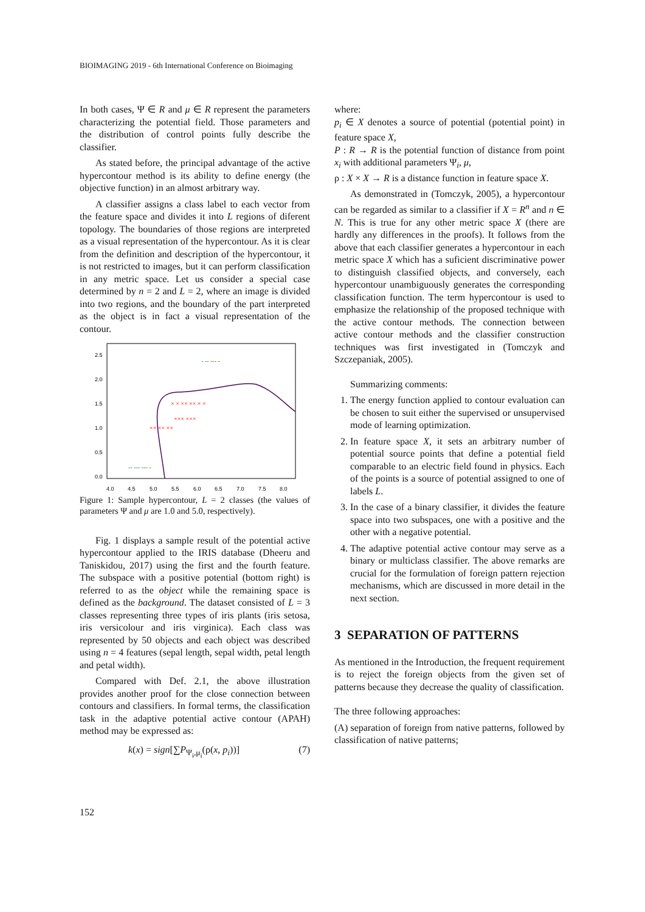BIOIMAGING 2019 - 6th International Conference on Bioimaging
In both cases, Ψ ∈ R and μ ∈ R represent the parameters characterizing the potential field. Those parameters and the distribution of control points fully describe the classifier.
As stated before, the principal advantage of the active hypercontour method is its ability to define energy (the objective function) in an almost arbitrary way.
A classifier assigns a class label to each vector from the feature space and divides it into L regions of diferent topology. The boundaries of those regions are interpreted as a visual representation of the hypercontour. As it is clear from the definition and description of the hypercontour, it is not restricted to images, but it can perform classification in any metric space. Let us consider a special case determined by n = 2 and L = 2, where an image is divided into two regions, and the boundary of the part interpreted as the object is in fact a visual representation of the contour.
2.5
2.0
1.5
1.0
0.5
0.0
4.0
4.5
5.0
5.5
6.0
6.5
7.0
7.5
8.0
× × ×× ×× × ×
××× ×××
×× ×× ××
-- --- --- -
- -- --- -
Figure 1: Sample hypercontour, L = 2 classes (the values of parameters Ψ and μ are 1.0 and 5.0, respectively).
Fig. 1 displays a sample result of the potential active hypercontour applied to the IRIS database (Dheeru and Taniskidou, 2017) using the first and the fourth feature. The subspace with a positive potential (bottom right) is referred to as the object while the remaining space is defined as the background. The dataset consisted of L = 3 classes representing three types of iris plants (iris setosa, iris versicolour and iris virginica). Each class was represented by 50 objects and each object was described using n = 4 features (sepal length, sepal width, petal length and petal width).
Compared with Def. 2.1, the above illustration provides another proof for the close connection between contours and classifiers. In formal terms, the classification task in the adaptive potential active contour (APAH) method may be expressed as:
k(x) = sign[∑P<sub>Ψ<sub>i</sub>,μ<sub>i</sub></sub>(ρ(x, p<sub>i</sub>))] (7)
where:
p<sub>i</sub> ∈ X denotes a source of potential (potential point) in feature space X,
P : R → R is the potential function of distance from point x<sub>i</sub> with additional parameters Ψ<sub>i</sub>, μ,
ρ : X × X → R is a distance function in feature space X.
As demonstrated in (Tomczyk, 2005), a hypercontour can be regarded as similar to a classifier if X = R<sup>n</sup> and n ∈ N. This is true for any other metric space X (there are hardly any differences in the proofs). It follows from the above that each classifier generates a hypercontour in each metric space X which has a suficient discriminative power to distinguish classified objects, and conversely, each hypercontour unambiguously generates the corresponding classification function. The term hypercontour is used to emphasize the relationship of the proposed technique with the active contour methods. The connection between active contour methods and the classifier construction techniques was first investigated in (Tomczyk and Szczepaniak, 2005).
Summarizing comments:
1. The energy function applied to contour evaluation can be chosen to suit either the supervised or unsupervised mode of learning optimization.
2. In feature space X, it sets an arbitrary number of potential source points that define a potential field comparable to an electric field found in physics. Each of the points is a source of potential assigned to one of labels L.
3. In the case of a binary classifier, it divides the feature space into two subspaces, one with a positive and the other with a negative potential.
4. The adaptive potential active contour may serve as a binary or multiclass classifier. The above remarks are crucial for the formulation of foreign pattern rejection mechanisms, which are discussed in more detail in the next section.
3 SEPARATION OF PATTERNS
As mentioned in the Introduction, the frequent requirement is to reject the foreign objects from the given set of patterns because they decrease the quality of classification.
The three following approaches:
(A) separation of foreign from native patterns, followed by classification of native patterns;
152